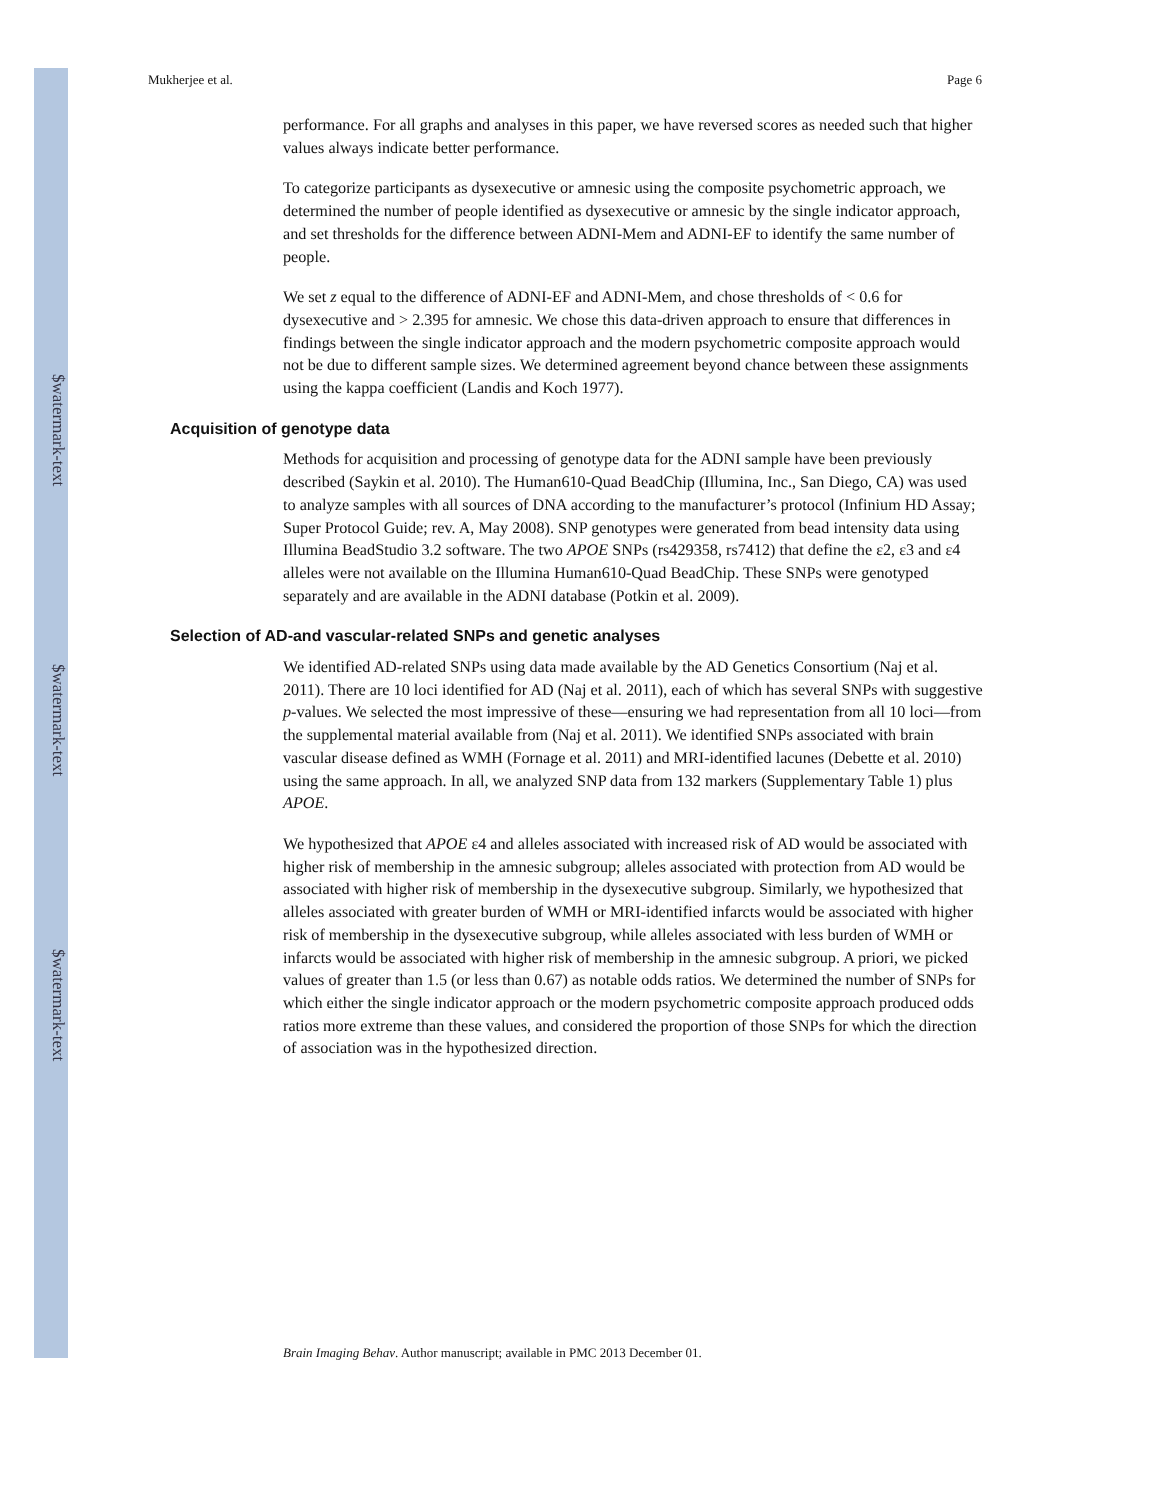$watermark-text
$watermark-text
$watermark-text
Mukherjee et al. Page 6
performance. For all graphs and analyses in this paper, we have reversed scores as needed such that higher values always indicate better performance.
To categorize participants as dysexecutive or amnesic using the composite psychometric approach, we determined the number of people identified as dysexecutive or amnesic by the single indicator approach, and set thresholds for the difference between ADNI-Mem and ADNI-EF to identify the same number of people.
We set z equal to the difference of ADNI-EF and ADNI-Mem, and chose thresholds of < 0.6 for dysexecutive and > 2.395 for amnesic. We chose this data-driven approach to ensure that differences in findings between the single indicator approach and the modern psychometric composite approach would not be due to different sample sizes. We determined agreement beyond chance between these assignments using the kappa coefficient (Landis and Koch 1977).
Acquisition of genotype data
Methods for acquisition and processing of genotype data for the ADNI sample have been previously described (Saykin et al. 2010). The Human610-Quad BeadChip (Illumina, Inc., San Diego, CA) was used to analyze samples with all sources of DNA according to the manufacturer’s protocol (Infinium HD Assay; Super Protocol Guide; rev. A, May 2008). SNP genotypes were generated from bead intensity data using Illumina BeadStudio 3.2 software. The two APOE SNPs (rs429358, rs7412) that define the ε2, ε3 and ε4 alleles were not available on the Illumina Human610-Quad BeadChip. These SNPs were genotyped separately and are available in the ADNI database (Potkin et al. 2009).
Selection of AD-and vascular-related SNPs and genetic analyses
We identified AD-related SNPs using data made available by the AD Genetics Consortium (Naj et al. 2011). There are 10 loci identified for AD (Naj et al. 2011), each of which has several SNPs with suggestive p-values. We selected the most impressive of these—ensuring we had representation from all 10 loci—from the supplemental material available from (Naj et al. 2011). We identified SNPs associated with brain vascular disease defined as WMH (Fornage et al. 2011) and MRI-identified lacunes (Debette et al. 2010) using the same approach. In all, we analyzed SNP data from 132 markers (Supplementary Table 1) plus APOE.
We hypothesized that APOE ε4 and alleles associated with increased risk of AD would be associated with higher risk of membership in the amnesic subgroup; alleles associated with protection from AD would be associated with higher risk of membership in the dysexecutive subgroup. Similarly, we hypothesized that alleles associated with greater burden of WMH or MRI-identified infarcts would be associated with higher risk of membership in the dysexecutive subgroup, while alleles associated with less burden of WMH or infarcts would be associated with higher risk of membership in the amnesic subgroup. A priori, we picked values of greater than 1.5 (or less than 0.67) as notable odds ratios. We determined the number of SNPs for which either the single indicator approach or the modern psychometric composite approach produced odds ratios more extreme than these values, and considered the proportion of those SNPs for which the direction of association was in the hypothesized direction.
Brain Imaging Behav. Author manuscript; available in PMC 2013 December 01.